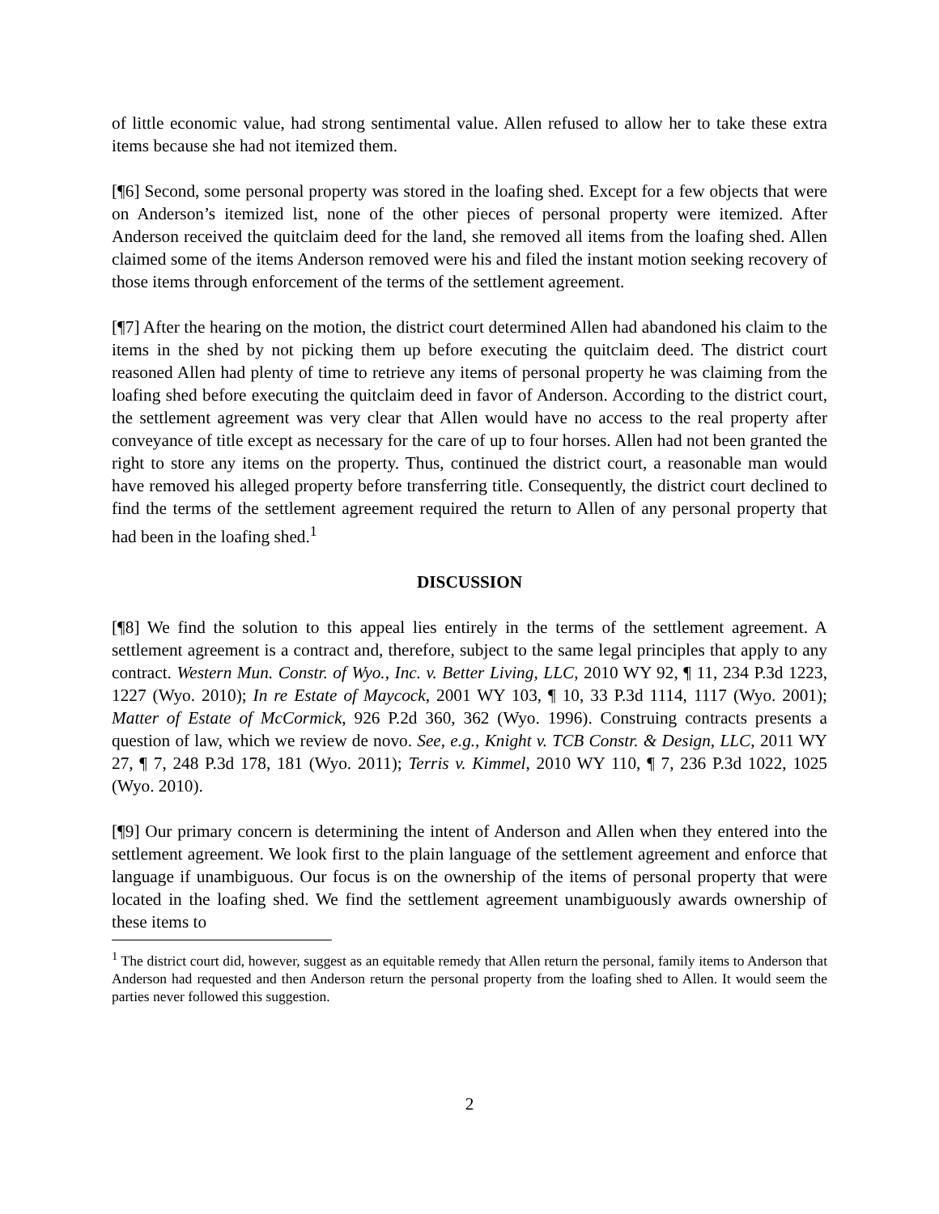of little economic value, had strong sentimental value. Allen refused to allow her to take these extra items because she had not itemized them.
[¶6] Second, some personal property was stored in the loafing shed. Except for a few objects that were on Anderson’s itemized list, none of the other pieces of personal property were itemized. After Anderson received the quitclaim deed for the land, she removed all items from the loafing shed. Allen claimed some of the items Anderson removed were his and filed the instant motion seeking recovery of those items through enforcement of the terms of the settlement agreement.
[¶7] After the hearing on the motion, the district court determined Allen had abandoned his claim to the items in the shed by not picking them up before executing the quitclaim deed. The district court reasoned Allen had plenty of time to retrieve any items of personal property he was claiming from the loafing shed before executing the quitclaim deed in favor of Anderson. According to the district court, the settlement agreement was very clear that Allen would have no access to the real property after conveyance of title except as necessary for the care of up to four horses. Allen had not been granted the right to store any items on the property. Thus, continued the district court, a reasonable man would have removed his alleged property before transferring title. Consequently, the district court declined to find the terms of the settlement agreement required the return to Allen of any personal property that had been in the loafing shed.<sup>1</sup>
DISCUSSION
[¶8] We find the solution to this appeal lies entirely in the terms of the settlement agreement. A settlement agreement is a contract and, therefore, subject to the same legal principles that apply to any contract. Western Mun. Constr. of Wyo., Inc. v. Better Living, LLC, 2010 WY 92, ¶ 11, 234 P.3d 1223, 1227 (Wyo. 2010); In re Estate of Maycock, 2001 WY 103, ¶ 10, 33 P.3d 1114, 1117 (Wyo. 2001); Matter of Estate of McCormick, 926 P.2d 360, 362 (Wyo. 1996). Construing contracts presents a question of law, which we review de novo. See, e.g., Knight v. TCB Constr. & Design, LLC, 2011 WY 27, ¶ 7, 248 P.3d 178, 181 (Wyo. 2011); Terris v. Kimmel, 2010 WY 110, ¶ 7, 236 P.3d 1022, 1025 (Wyo. 2010).
[¶9] Our primary concern is determining the intent of Anderson and Allen when they entered into the settlement agreement. We look first to the plain language of the settlement agreement and enforce that language if unambiguous. Our focus is on the ownership of the items of personal property that were located in the loafing shed. We find the settlement agreement unambiguously awards ownership of these items to
<sup>1</sup> The district court did, however, suggest as an equitable remedy that Allen return the personal, family items to Anderson that Anderson had requested and then Anderson return the personal property from the loafing shed to Allen. It would seem the parties never followed this suggestion.
2